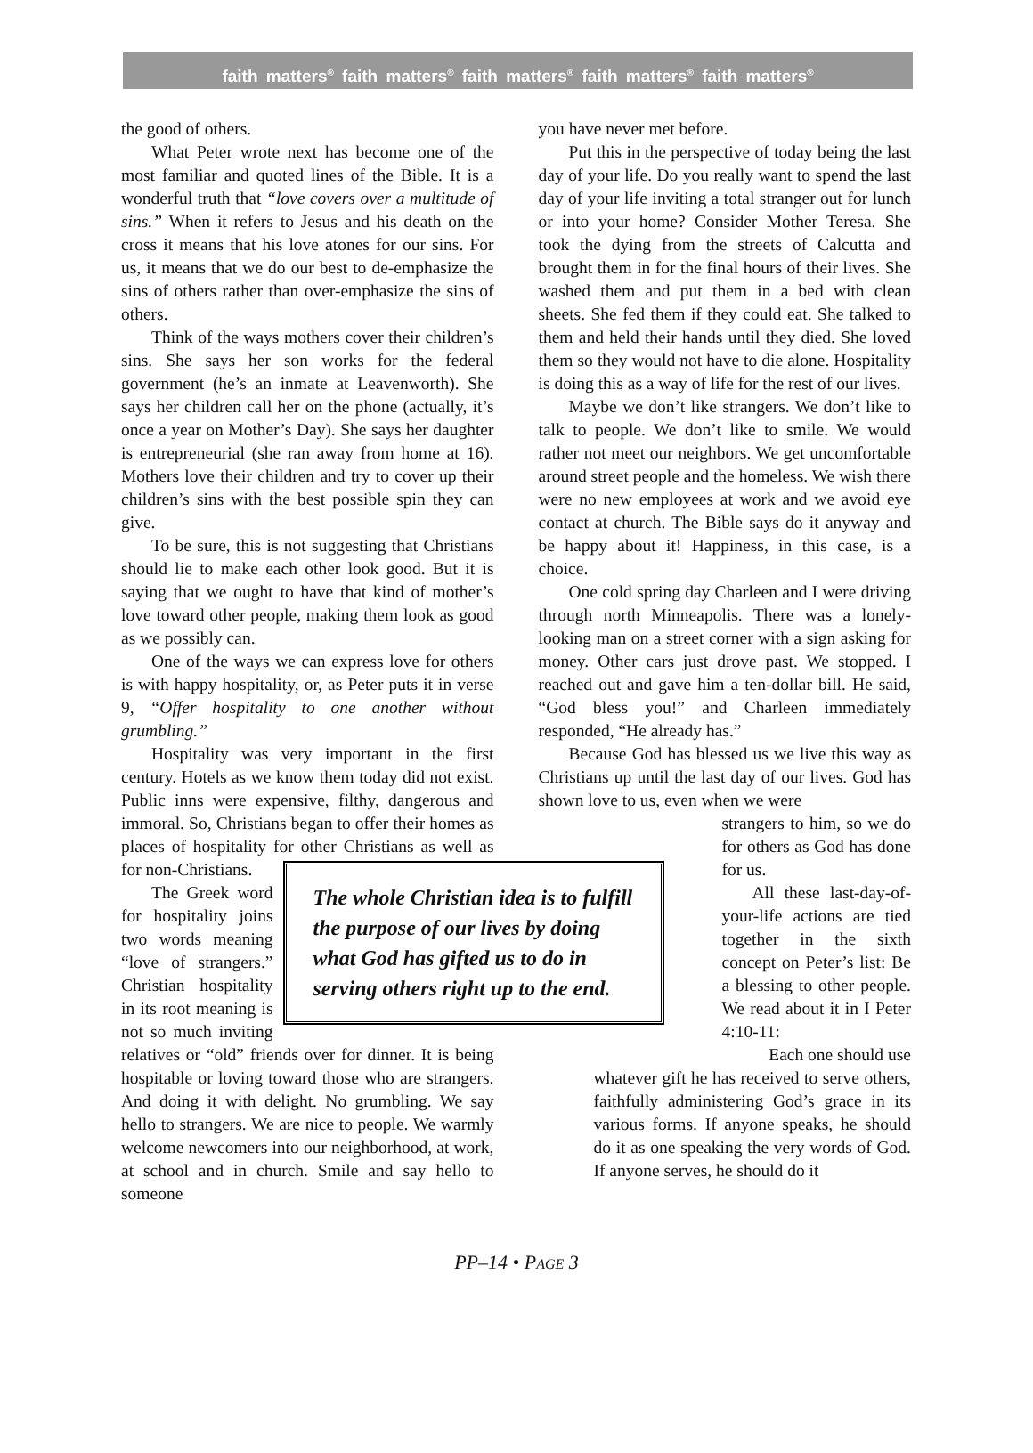faith matters<sup>®</sup> faith matters<sup>®</sup> faith matters<sup>®</sup> faith matters<sup>®</sup> faith matters<sup>®</sup>
the good of others.
What Peter wrote next has become one of the most familiar and quoted lines of the Bible. It is a wonderful truth that “love covers over a multitude of sins.” When it refers to Jesus and his death on the cross it means that his love atones for our sins. For us, it means that we do our best to de-emphasize the sins of others rather than over-emphasize the sins of others.
Think of the ways mothers cover their children’s sins. She says her son works for the federal government (he’s an inmate at Leavenworth). She says her children call her on the phone (actually, it’s once a year on Mother’s Day). She says her daughter is entrepreneurial (she ran away from home at 16). Mothers love their children and try to cover up their children’s sins with the best possible spin they can give.
To be sure, this is not suggesting that Christians should lie to make each other look good. But it is saying that we ought to have that kind of mother’s love toward other people, making them look as good as we possibly can.
One of the ways we can express love for others is with happy hospitality, or, as Peter puts it in verse 9, “Offer hospitality to one another without grumbling.”
Hospitality was very important in the first century. Hotels as we know them today did not exist. Public inns were expensive, filthy, dangerous and immoral. So, Christians began to offer their homes as places of hospitality for The whole Christian idea is to fulfill the purpose of our lives by doing what God has gifted us to do in serving others right up to the end. other Christians as well as for non-Christians.
The Greek word for hospitality joins two words meaning “love of strangers.” Christian hospitality in its root meaning is not so much inviting relatives or “old” friends over for dinner. It is being hospitable or loving toward those who are strangers. And doing it with delight. No grumbling. We say hello to strangers. We are nice to people. We warmly welcome newcomers into our neighborhood, at work, at school and in church. Smile and say hello to someone
you have never met before.
Put this in the perspective of today being the last day of your life. Do you really want to spend the last day of your life inviting a total stranger out for lunch or into your home? Consider Mother Teresa. She took the dying from the streets of Calcutta and brought them in for the final hours of their lives. She washed them and put them in a bed with clean sheets. She fed them if they could eat. She talked to them and held their hands until they died. She loved them so they would not have to die alone. Hospitality is doing this as a way of life for the rest of our lives.
Maybe we don’t like strangers. We don’t like to talk to people. We don’t like to smile. We would rather not meet our neighbors. We get uncomfortable around street people and the homeless. We wish there were no new employees at work and we avoid eye contact at church. The Bible says do it anyway and be happy about it! Happiness, in this case, is a choice.
One cold spring day Charleen and I were driving through north Minneapolis. There was a lonely-looking man on a street corner with a sign asking for money. Other cars just drove past. We stopped. I reached out and gave him a ten-dollar bill. He said, “God bless you!” and Charleen immediately responded, “He already has.”
Because God has blessed us we live this way as Christians up until the last day of our lives. God has shown love to us, even when we were
strangers to him, so we do for others as God has done for us.
All these last-day-of-your-life actions are tied together in the sixth concept on Peter’s list: Be a blessing to other people. We read about it in I Peter 4:10-11:
Each one should use
whatever gift he has received to serve others, faithfully administering God’s grace in its various forms. If anyone speaks, he should do it as one speaking the very words of God. If anyone serves, he should do it
PP–14 • PAGE 3